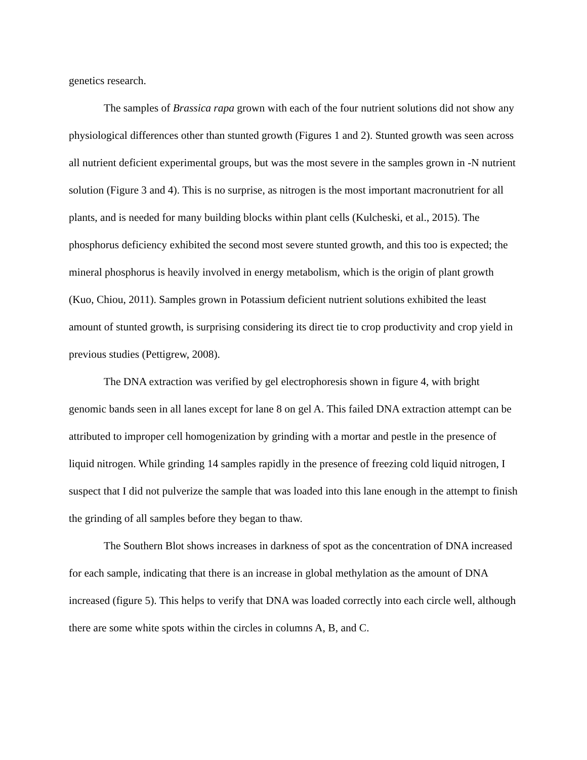genetics research.
The samples of Brassica rapa grown with each of the four nutrient solutions did not show any physiological differences other than stunted growth (Figures 1 and 2). Stunted growth was seen across all nutrient deficient experimental groups, but was the most severe in the samples grown in -N nutrient solution (Figure 3 and 4). This is no surprise, as nitrogen is the most important macronutrient for all plants, and is needed for many building blocks within plant cells (Kulcheski, et al., 2015). The phosphorus deficiency exhibited the second most severe stunted growth, and this too is expected; the mineral phosphorus is heavily involved in energy metabolism, which is the origin of plant growth (Kuo, Chiou, 2011). Samples grown in Potassium deficient nutrient solutions exhibited the least amount of stunted growth, is surprising considering its direct tie to crop productivity and crop yield in previous studies (Pettigrew, 2008).
The DNA extraction was verified by gel electrophoresis shown in figure 4, with bright genomic bands seen in all lanes except for lane 8 on gel A. This failed DNA extraction attempt can be attributed to improper cell homogenization by grinding with a mortar and pestle in the presence of liquid nitrogen. While grinding 14 samples rapidly in the presence of freezing cold liquid nitrogen, I suspect that I did not pulverize the sample that was loaded into this lane enough in the attempt to finish the grinding of all samples before they began to thaw.
The Southern Blot shows increases in darkness of spot as the concentration of DNA increased for each sample, indicating that there is an increase in global methylation as the amount of DNA increased (figure 5). This helps to verify that DNA was loaded correctly into each circle well, although there are some white spots within the circles in columns A, B, and C.